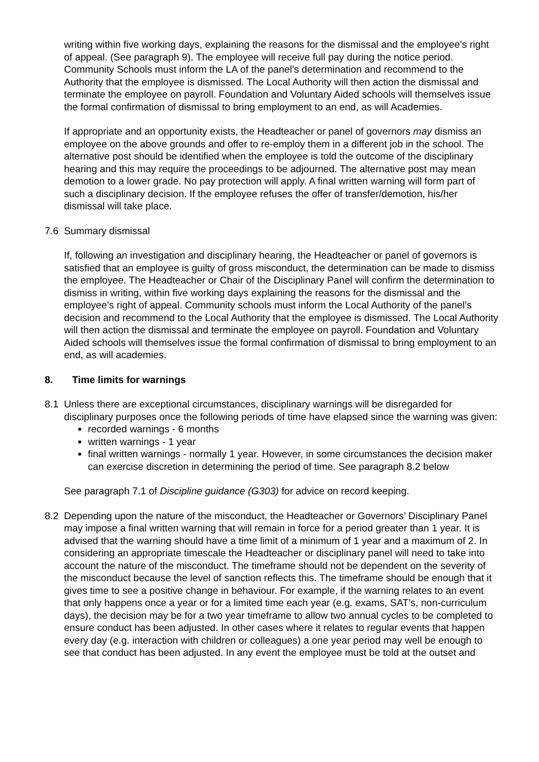writing within five working days, explaining the reasons for the dismissal and the employee’s right of appeal. (See paragraph 9). The employee will receive full pay during the notice period. Community Schools must inform the LA of the panel’s determination and recommend to the Authority that the employee is dismissed. The Local Authority will then action the dismissal and terminate the employee on payroll. Foundation and Voluntary Aided schools will themselves issue the formal confirmation of dismissal to bring employment to an end, as will Academies.
If appropriate and an opportunity exists, the Headteacher or panel of governors may dismiss an employee on the above grounds and offer to re-employ them in a different job in the school. The alternative post should be identified when the employee is told the outcome of the disciplinary hearing and this may require the proceedings to be adjourned. The alternative post may mean demotion to a lower grade. No pay protection will apply. A final written warning will form part of such a disciplinary decision. If the employee refuses the offer of transfer/demotion, his/her dismissal will take place.
7.6 Summary dismissal
If, following an investigation and disciplinary hearing, the Headteacher or panel of governors is satisfied that an employee is guilty of gross misconduct, the determination can be made to dismiss the employee. The Headteacher or Chair of the Disciplinary Panel will confirm the determination to dismiss in writing, within five working days explaining the reasons for the dismissal and the employee’s right of appeal. Community schools must inform the Local Authority of the panel’s decision and recommend to the Local Authority that the employee is dismissed. The Local Authority will then action the dismissal and terminate the employee on payroll. Foundation and Voluntary Aided schools will themselves issue the formal confirmation of dismissal to bring employment to an end, as will academies.
8. Time limits for warnings
8.1 Unless there are exceptional circumstances, disciplinary warnings will be disregarded for disciplinary purposes once the following periods of time have elapsed since the warning was given:
recorded warnings - 6 months
written warnings - 1 year
final written warnings - normally 1 year. However, in some circumstances the decision maker can exercise discretion in determining the period of time. See paragraph 8.2 below
See paragraph 7.1 of Discipline guidance (G303) for advice on record keeping.
8.2 Depending upon the nature of the misconduct, the Headteacher or Governors’ Disciplinary Panel may impose a final written warning that will remain in force for a period greater than 1 year. It is advised that the warning should have a time limit of a minimum of 1 year and a maximum of 2. In considering an appropriate timescale the Headteacher or disciplinary panel will need to take into account the nature of the misconduct. The timeframe should not be dependent on the severity of the misconduct because the level of sanction reflects this. The timeframe should be enough that it gives time to see a positive change in behaviour. For example, if the warning relates to an event that only happens once a year or for a limited time each year (e.g. exams, SAT’s, non-curriculum days), the decision may be for a two year timeframe to allow two annual cycles to be completed to ensure conduct has been adjusted. In other cases where it relates to regular events that happen every day (e.g. interaction with children or colleagues) a one year period may well be enough to see that conduct has been adjusted. In any event the employee must be told at the outset and